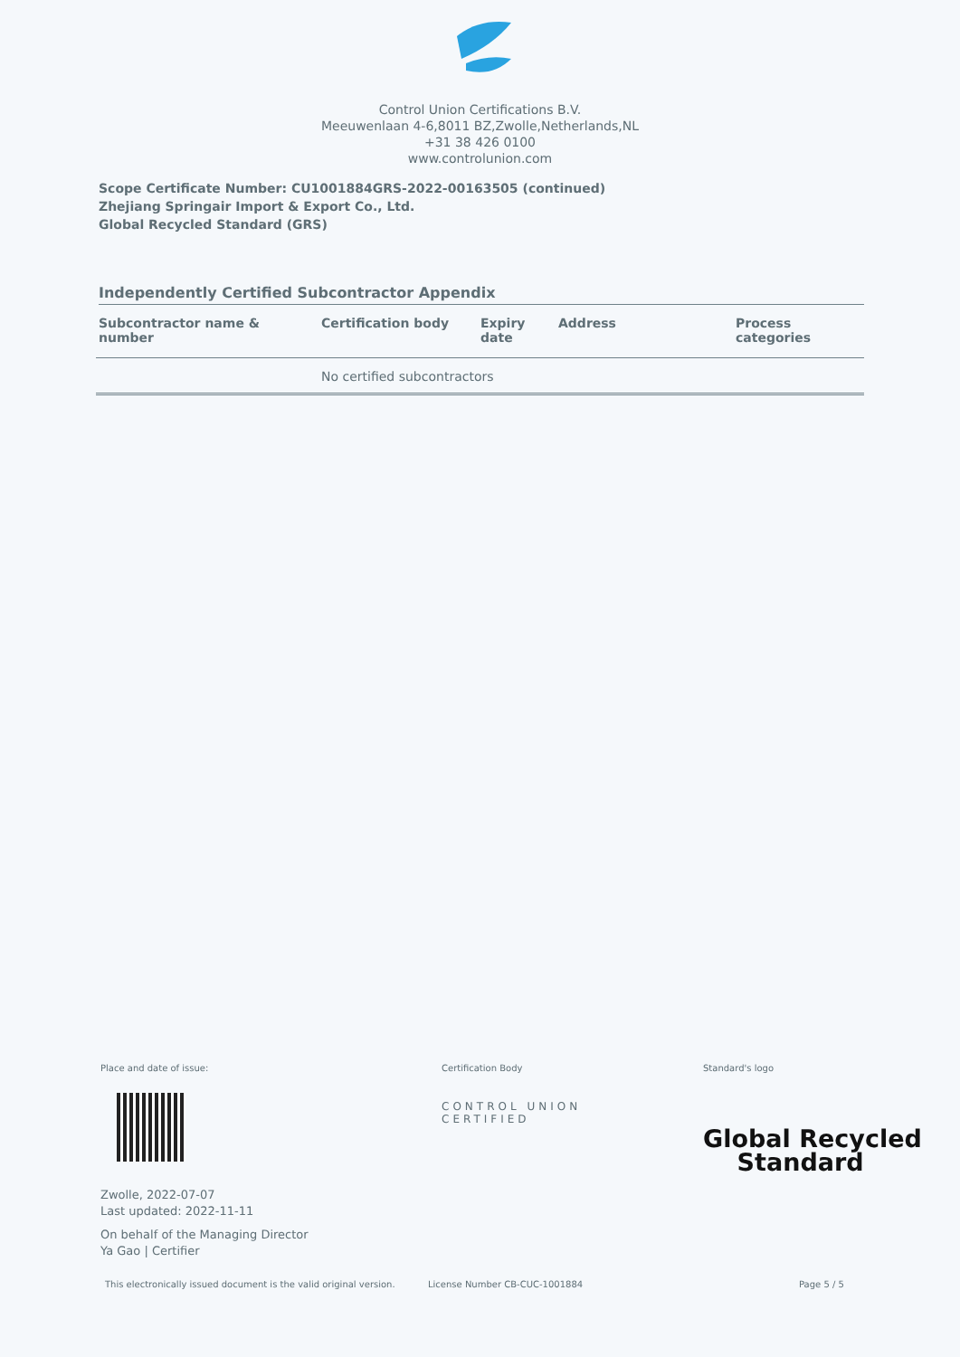Control Union Certifications B.V.
Meeuwenlaan 4-6,8011 BZ,Zwolle,Netherlands,NL
+31 38 426 0100
www.controlunion.com
Scope Certificate Number: CU1001884GRS-2022-00163505 (continued)
Zhejiang Springair Import & Export Co., Ltd.
Global Recycled Standard (GRS)
Independently Certified Subcontractor Appendix
| Subcontractor name & number | Certification body | Expiry date | Address | Process categories |
| --- | --- | --- | --- | --- |
| | No certified subcontractors | | | |
Place and date of issue:
Zwolle, 2022-07-07
Last updated: 2022-11-11
On behalf of the Managing Director
Ya Gao | Certifier
Certification Body
CONTROL UNION
CERTIFIED
Standard's logo
Global Recycled
Standard
This electronically issued document is the valid original version.
License Number CB-CUC-1001884 Page 5 / 5